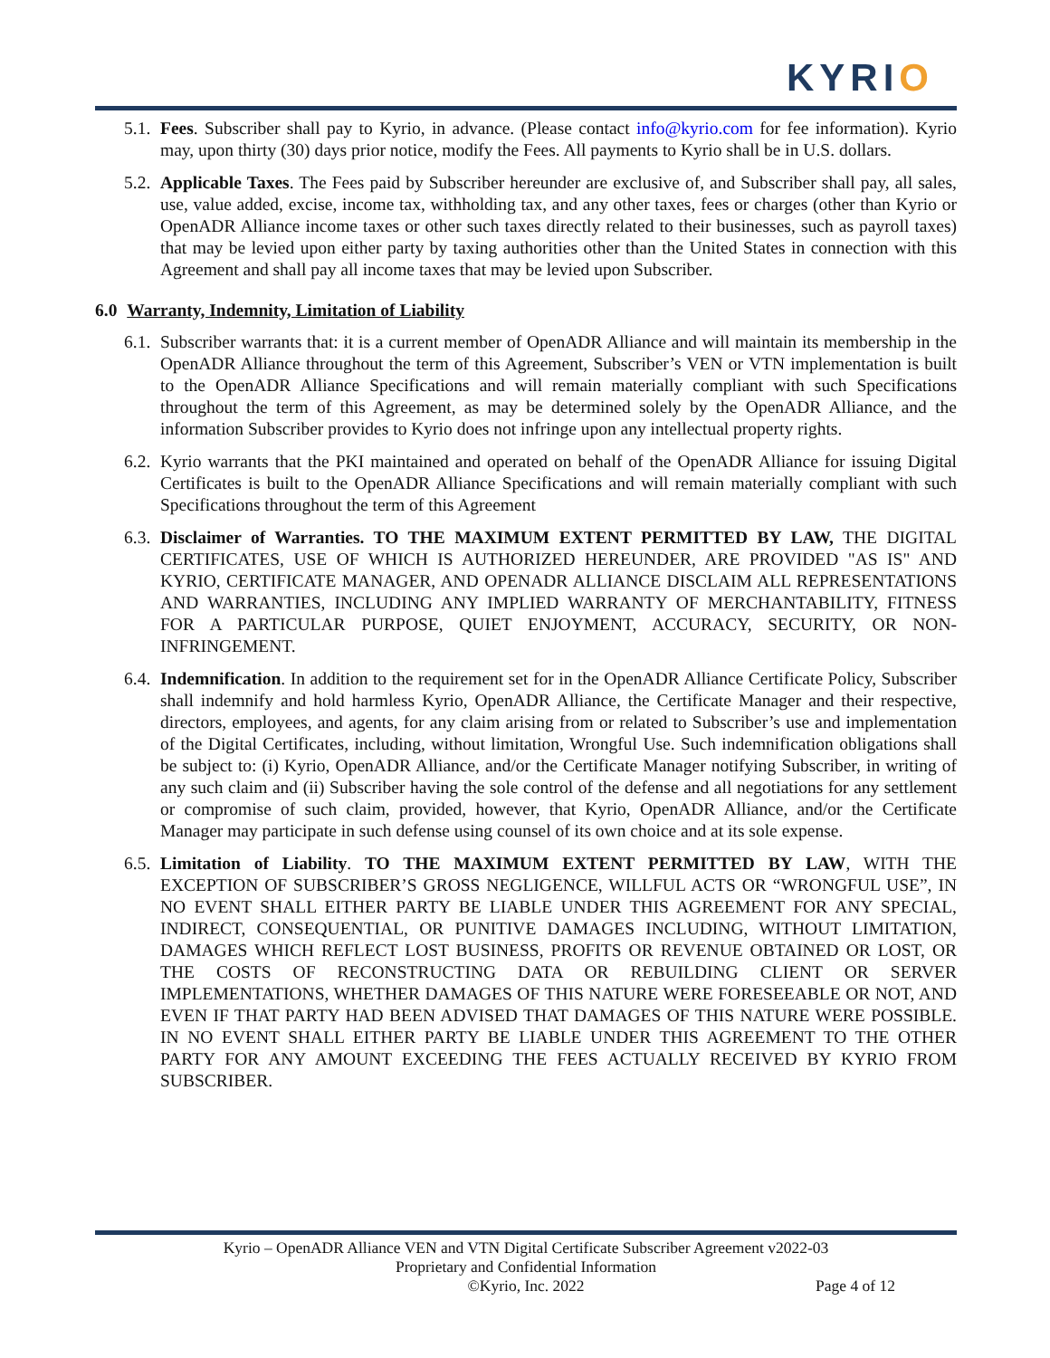KYRIO
5.1. Fees. Subscriber shall pay to Kyrio, in advance. (Please contact info@kyrio.com for fee information). Kyrio may, upon thirty (30) days prior notice, modify the Fees. All payments to Kyrio shall be in U.S. dollars.
5.2. Applicable Taxes. The Fees paid by Subscriber hereunder are exclusive of, and Subscriber shall pay, all sales, use, value added, excise, income tax, withholding tax, and any other taxes, fees or charges (other than Kyrio or OpenADR Alliance income taxes or other such taxes directly related to their businesses, such as payroll taxes) that may be levied upon either party by taxing authorities other than the United States in connection with this Agreement and shall pay all income taxes that may be levied upon Subscriber.
6.0 Warranty, Indemnity, Limitation of Liability
6.1. Subscriber warrants that: it is a current member of OpenADR Alliance and will maintain its membership in the OpenADR Alliance throughout the term of this Agreement, Subscriber’s VEN or VTN implementation is built to the OpenADR Alliance Specifications and will remain materially compliant with such Specifications throughout the term of this Agreement, as may be determined solely by the OpenADR Alliance, and the information Subscriber provides to Kyrio does not infringe upon any intellectual property rights.
6.2. Kyrio warrants that the PKI maintained and operated on behalf of the OpenADR Alliance for issuing Digital Certificates is built to the OpenADR Alliance Specifications and will remain materially compliant with such Specifications throughout the term of this Agreement
6.3. Disclaimer of Warranties. TO THE MAXIMUM EXTENT PERMITTED BY LAW, THE DIGITAL CERTIFICATES, USE OF WHICH IS AUTHORIZED HEREUNDER, ARE PROVIDED "AS IS" AND KYRIO, CERTIFICATE MANAGER, AND OPENADR ALLIANCE DISCLAIM ALL REPRESENTATIONS AND WARRANTIES, INCLUDING ANY IMPLIED WARRANTY OF MERCHANTABILITY, FITNESS FOR A PARTICULAR PURPOSE, QUIET ENJOYMENT, ACCURACY, SECURITY, OR NON-INFRINGEMENT.
6.4. Indemnification. In addition to the requirement set for in the OpenADR Alliance Certificate Policy, Subscriber shall indemnify and hold harmless Kyrio, OpenADR Alliance, the Certificate Manager and their respective, directors, employees, and agents, for any claim arising from or related to Subscriber’s use and implementation of the Digital Certificates, including, without limitation, Wrongful Use. Such indemnification obligations shall be subject to: (i) Kyrio, OpenADR Alliance, and/or the Certificate Manager notifying Subscriber, in writing of any such claim and (ii) Subscriber having the sole control of the defense and all negotiations for any settlement or compromise of such claim, provided, however, that Kyrio, OpenADR Alliance, and/or the Certificate Manager may participate in such defense using counsel of its own choice and at its sole expense.
6.5. Limitation of Liability. TO THE MAXIMUM EXTENT PERMITTED BY LAW, WITH THE EXCEPTION OF SUBSCRIBER’S GROSS NEGLIGENCE, WILLFUL ACTS OR “WRONGFUL USE”, IN NO EVENT SHALL EITHER PARTY BE LIABLE UNDER THIS AGREEMENT FOR ANY SPECIAL, INDIRECT, CONSEQUENTIAL, OR PUNITIVE DAMAGES INCLUDING, WITHOUT LIMITATION, DAMAGES WHICH REFLECT LOST BUSINESS, PROFITS OR REVENUE OBTAINED OR LOST, OR THE COSTS OF RECONSTRUCTING DATA OR REBUILDING CLIENT OR SERVER IMPLEMENTATIONS, WHETHER DAMAGES OF THIS NATURE WERE FORESEEABLE OR NOT, AND EVEN IF THAT PARTY HAD BEEN ADVISED THAT DAMAGES OF THIS NATURE WERE POSSIBLE. IN NO EVENT SHALL EITHER PARTY BE LIABLE UNDER THIS AGREEMENT TO THE OTHER PARTY FOR ANY AMOUNT EXCEEDING THE FEES ACTUALLY RECEIVED BY KYRIO FROM SUBSCRIBER.
Kyrio – OpenADR Alliance VEN and VTN Digital Certificate Subscriber Agreement v2022-03
Proprietary and Confidential Information
©Kyrio, Inc. 2022 Page 4 of 12